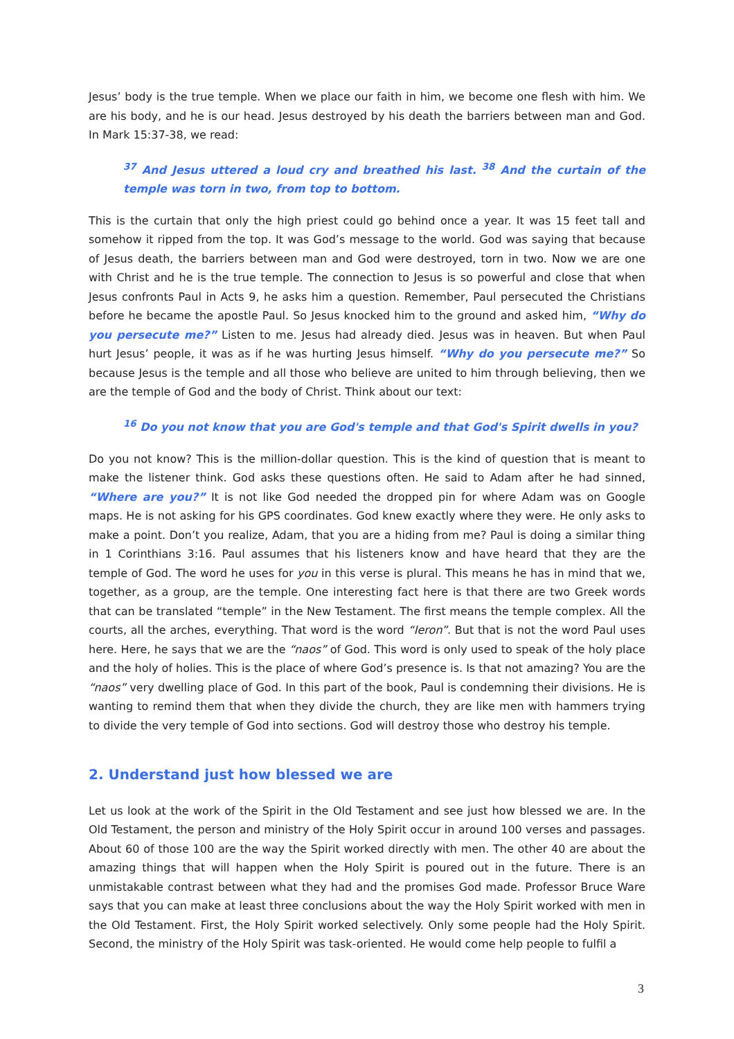Jesus’ body is the true temple. When we place our faith in him, we become one flesh with him. We are his body, and he is our head. Jesus destroyed by his death the barriers between man and God. In Mark 15:37-38, we read:
<sup>37</sup> And Jesus uttered a loud cry and breathed his last. <sup>38</sup> And the curtain of the temple was torn in two, from top to bottom.
This is the curtain that only the high priest could go behind once a year. It was 15 feet tall and somehow it ripped from the top. It was God’s message to the world. God was saying that because of Jesus death, the barriers between man and God were destroyed, torn in two. Now we are one with Christ and he is the true temple. The connection to Jesus is so powerful and close that when Jesus confronts Paul in Acts 9, he asks him a question. Remember, Paul persecuted the Christians before he became the apostle Paul. So Jesus knocked him to the ground and asked him, “Why do you persecute me?” Listen to me. Jesus had already died. Jesus was in heaven. But when Paul hurt Jesus’ people, it was as if he was hurting Jesus himself. “Why do you persecute me?” So because Jesus is the temple and all those who believe are united to him through believing, then we are the temple of God and the body of Christ. Think about our text:
<sup>16</sup> Do you not know that you are God's temple and that God's Spirit dwells in you?
Do you not know? This is the million-dollar question. This is the kind of question that is meant to make the listener think. God asks these questions often. He said to Adam after he had sinned, “Where are you?” It is not like God needed the dropped pin for where Adam was on Google maps. He is not asking for his GPS coordinates. God knew exactly where they were. He only asks to make a point. Don’t you realize, Adam, that you are a hiding from me? Paul is doing a similar thing in 1 Corinthians 3:16. Paul assumes that his listeners know and have heard that they are the temple of God. The word he uses for you in this verse is plural. This means he has in mind that we, together, as a group, are the temple. One interesting fact here is that there are two Greek words that can be translated “temple” in the New Testament. The first means the temple complex. All the courts, all the arches, everything. That word is the word “Ieron”. But that is not the word Paul uses here. Here, he says that we are the “naos” of God. This word is only used to speak of the holy place and the holy of holies. This is the place of where God’s presence is. Is that not amazing? You are the “naos” very dwelling place of God. In this part of the book, Paul is condemning their divisions. He is wanting to remind them that when they divide the church, they are like men with hammers trying to divide the very temple of God into sections. God will destroy those who destroy his temple.
2. Understand just how blessed we are
Let us look at the work of the Spirit in the Old Testament and see just how blessed we are. In the Old Testament, the person and ministry of the Holy Spirit occur in around 100 verses and passages. About 60 of those 100 are the way the Spirit worked directly with men. The other 40 are about the amazing things that will happen when the Holy Spirit is poured out in the future. There is an unmistakable contrast between what they had and the promises God made. Professor Bruce Ware says that you can make at least three conclusions about the way the Holy Spirit worked with men in the Old Testament. First, the Holy Spirit worked selectively. Only some people had the Holy Spirit. Second, the ministry of the Holy Spirit was task-oriented. He would come help people to fulfil a
3